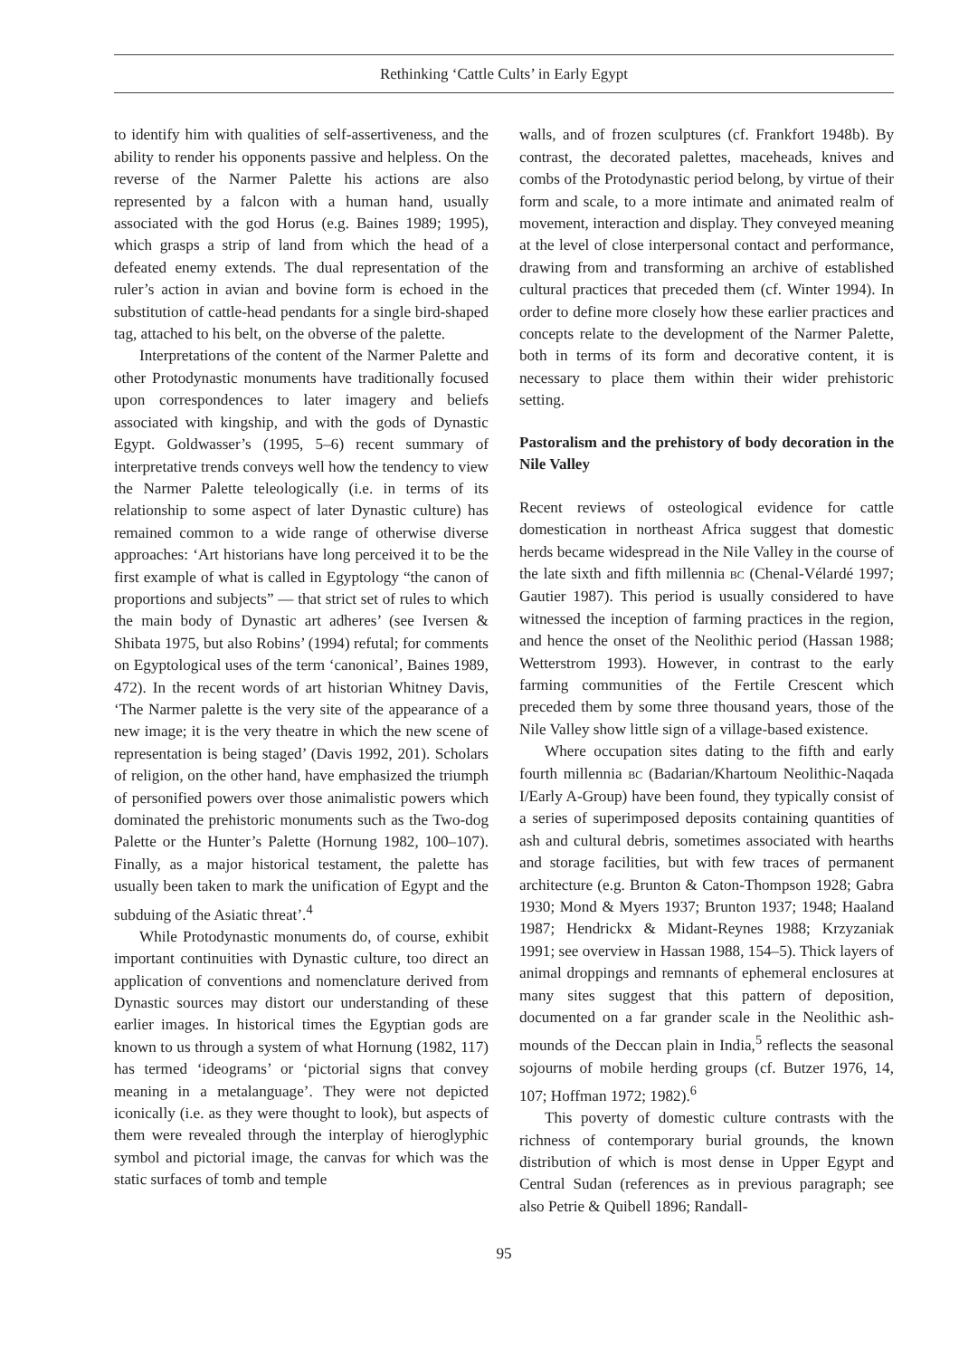Rethinking ‘Cattle Cults’ in Early Egypt
to identify him with qualities of self-assertiveness, and the ability to render his opponents passive and helpless. On the reverse of the Narmer Palette his actions are also represented by a falcon with a human hand, usually associated with the god Horus (e.g. Baines 1989; 1995), which grasps a strip of land from which the head of a defeated enemy extends. The dual representation of the ruler’s action in avian and bovine form is echoed in the substitution of cattle-head pendants for a single bird-shaped tag, attached to his belt, on the obverse of the palette.
Interpretations of the content of the Narmer Palette and other Protodynastic monuments have traditionally focused upon correspondences to later imagery and beliefs associated with kingship, and with the gods of Dynastic Egypt. Goldwasser’s (1995, 5–6) recent summary of interpretative trends conveys well how the tendency to view the Narmer Palette teleologically (i.e. in terms of its relationship to some aspect of later Dynastic culture) has remained common to a wide range of otherwise diverse approaches: ‘Art historians have long perceived it to be the first example of what is called in Egyptology “the canon of proportions and subjects” — that strict set of rules to which the main body of Dynastic art adheres’ (see Iversen & Shibata 1975, but also Robins’ (1994) refutal; for comments on Egyptological uses of the term ‘canonical’, Baines 1989, 472). In the recent words of art historian Whitney Davis, ‘The Narmer palette is the very site of the appearance of a new image; it is the very theatre in which the new scene of representation is being staged’ (Davis 1992, 201). Scholars of religion, on the other hand, have emphasized the triumph of personified powers over those animalistic powers which dominated the prehistoric monuments such as the Two-dog Palette or the Hunter’s Palette (Hornung 1982, 100–107). Finally, as a major historical testament, the palette has usually been taken to mark the unification of Egypt and the subduing of the Asiatic threat’.<sup>4</sup>
While Protodynastic monuments do, of course, exhibit important continuities with Dynastic culture, too direct an application of conventions and nomenclature derived from Dynastic sources may distort our understanding of these earlier images. In historical times the Egyptian gods are known to us through a system of what Hornung (1982, 117) has termed ‘ideograms’ or ‘pictorial signs that convey meaning in a metalanguage’. They were not depicted iconically (i.e. as they were thought to look), but aspects of them were revealed through the interplay of hieroglyphic symbol and pictorial image, the canvas for which was the static surfaces of tomb and temple
walls, and of frozen sculptures (cf. Frankfort 1948b). By contrast, the decorated palettes, maceheads, knives and combs of the Protodynastic period belong, by virtue of their form and scale, to a more intimate and animated realm of movement, interaction and display. They conveyed meaning at the level of close interpersonal contact and performance, drawing from and transforming an archive of established cultural practices that preceded them (cf. Winter 1994). In order to define more closely how these earlier practices and concepts relate to the development of the Narmer Palette, both in terms of its form and decorative content, it is necessary to place them within their wider prehistoric setting.
Pastoralism and the prehistory of body decoration in the Nile Valley
Recent reviews of osteological evidence for cattle domestication in northeast Africa suggest that domestic herds became widespread in the Nile Valley in the course of the late sixth and fifth millennia BC (Chenal-Vélardé 1997; Gautier 1987). This period is usually considered to have witnessed the inception of farming practices in the region, and hence the onset of the Neolithic period (Hassan 1988; Wetterstrom 1993). However, in contrast to the early farming communities of the Fertile Crescent which preceded them by some three thousand years, those of the Nile Valley show little sign of a village-based existence.
Where occupation sites dating to the fifth and early fourth millennia BC (Badarian/Khartoum Neolithic-Naqada I/Early A-Group) have been found, they typically consist of a series of superimposed deposits containing quantities of ash and cultural debris, sometimes associated with hearths and storage facilities, but with few traces of permanent architecture (e.g. Brunton & Caton-Thompson 1928; Gabra 1930; Mond & Myers 1937; Brunton 1937; 1948; Haaland 1987; Hendrickx & Midant-Reynes 1988; Krzyzaniak 1991; see overview in Hassan 1988, 154–5). Thick layers of animal droppings and remnants of ephemeral enclosures at many sites suggest that this pattern of deposition, documented on a far grander scale in the Neolithic ash-mounds of the Deccan plain in India,<sup>5</sup> reflects the seasonal sojourns of mobile herding groups (cf. Butzer 1976, 14, 107; Hoffman 1972; 1982).<sup>6</sup>
This poverty of domestic culture contrasts with the richness of contemporary burial grounds, the known distribution of which is most dense in Upper Egypt and Central Sudan (references as in previous paragraph; see also Petrie & Quibell 1896; Randall-
95